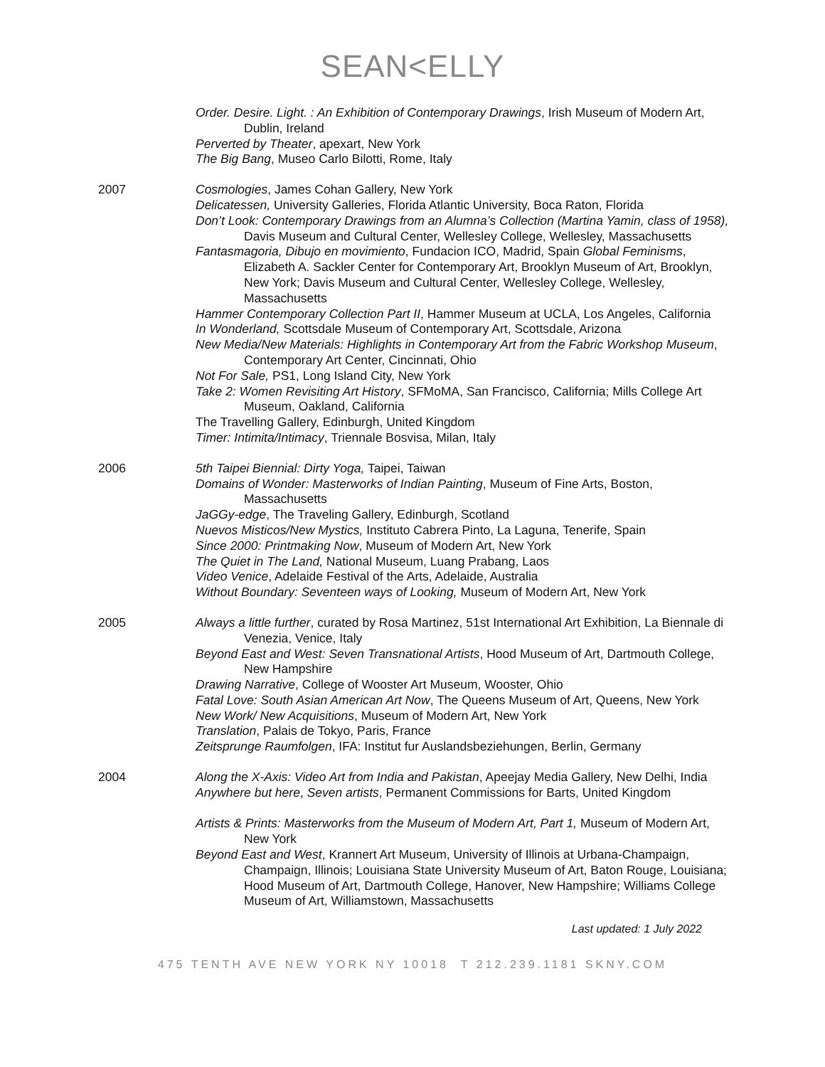SEAN<ELLY
Order. Desire. Light. : An Exhibition of Contemporary Drawings, Irish Museum of Modern Art, Dublin, Ireland
Perverted by Theater, apexart, New York
The Big Bang, Museo Carlo Bilotti, Rome, Italy
2007 Cosmologies, James Cohan Gallery, New York
Delicatessen, University Galleries, Florida Atlantic University, Boca Raton, Florida
Don’t Look: Contemporary Drawings from an Alumna’s Collection (Martina Yamin, class of 1958), Davis Museum and Cultural Center, Wellesley College, Wellesley, Massachusetts
Fantasmagoria, Dibujo en movimiento, Fundacion ICO, Madrid, Spain Global Feminisms, Elizabeth A. Sackler Center for Contemporary Art, Brooklyn Museum of Art, Brooklyn, New York; Davis Museum and Cultural Center, Wellesley College, Wellesley, Massachusetts
Hammer Contemporary Collection Part II, Hammer Museum at UCLA, Los Angeles, California
In Wonderland, Scottsdale Museum of Contemporary Art, Scottsdale, Arizona
New Media/New Materials: Highlights in Contemporary Art from the Fabric Workshop Museum, Contemporary Art Center, Cincinnati, Ohio
Not For Sale, PS1, Long Island City, New York
Take 2: Women Revisiting Art History, SFMoMA, San Francisco, California; Mills College Art Museum, Oakland, California
The Travelling Gallery, Edinburgh, United Kingdom
Timer: Intimita/Intimacy, Triennale Bosvisa, Milan, Italy
2006 5th Taipei Biennial: Dirty Yoga, Taipei, Taiwan
Domains of Wonder: Masterworks of Indian Painting, Museum of Fine Arts, Boston, Massachusetts
JaGGy-edge, The Traveling Gallery, Edinburgh, Scotland
Nuevos Misticos/New Mystics, Instituto Cabrera Pinto, La Laguna, Tenerife, Spain
Since 2000: Printmaking Now, Museum of Modern Art, New York
The Quiet in The Land, National Museum, Luang Prabang, Laos
Video Venice, Adelaide Festival of the Arts, Adelaide, Australia
Without Boundary: Seventeen ways of Looking, Museum of Modern Art, New York
2005 Always a little further, curated by Rosa Martinez, 51st International Art Exhibition, La Biennale di Venezia, Venice, Italy
Beyond East and West: Seven Transnational Artists, Hood Museum of Art, Dartmouth College, New Hampshire
Drawing Narrative, College of Wooster Art Museum, Wooster, Ohio
Fatal Love: South Asian American Art Now, The Queens Museum of Art, Queens, New York
New Work/ New Acquisitions, Museum of Modern Art, New York
Translation, Palais de Tokyo, Paris, France
Zeitsprunge Raumfolgen, IFA: Institut fur Auslandsbeziehungen, Berlin, Germany
2004 Along the X-Axis: Video Art from India and Pakistan, Apeejay Media Gallery, New Delhi, India
Anywhere but here, Seven artists, Permanent Commissions for Barts, United Kingdom
Artists & Prints: Masterworks from the Museum of Modern Art, Part 1, Museum of Modern Art, New York
Beyond East and West, Krannert Art Museum, University of Illinois at Urbana-Champaign, Champaign, Illinois; Louisiana State University Museum of Art, Baton Rouge, Louisiana; Hood Museum of Art, Dartmouth College, Hanover, New Hampshire; Williams College Museum of Art, Williamstown, Massachusetts
Last updated: 1 July 2022
475 TENTH AVE NEW YORK NY 10018 T 212.239.1181 SKNY.COM